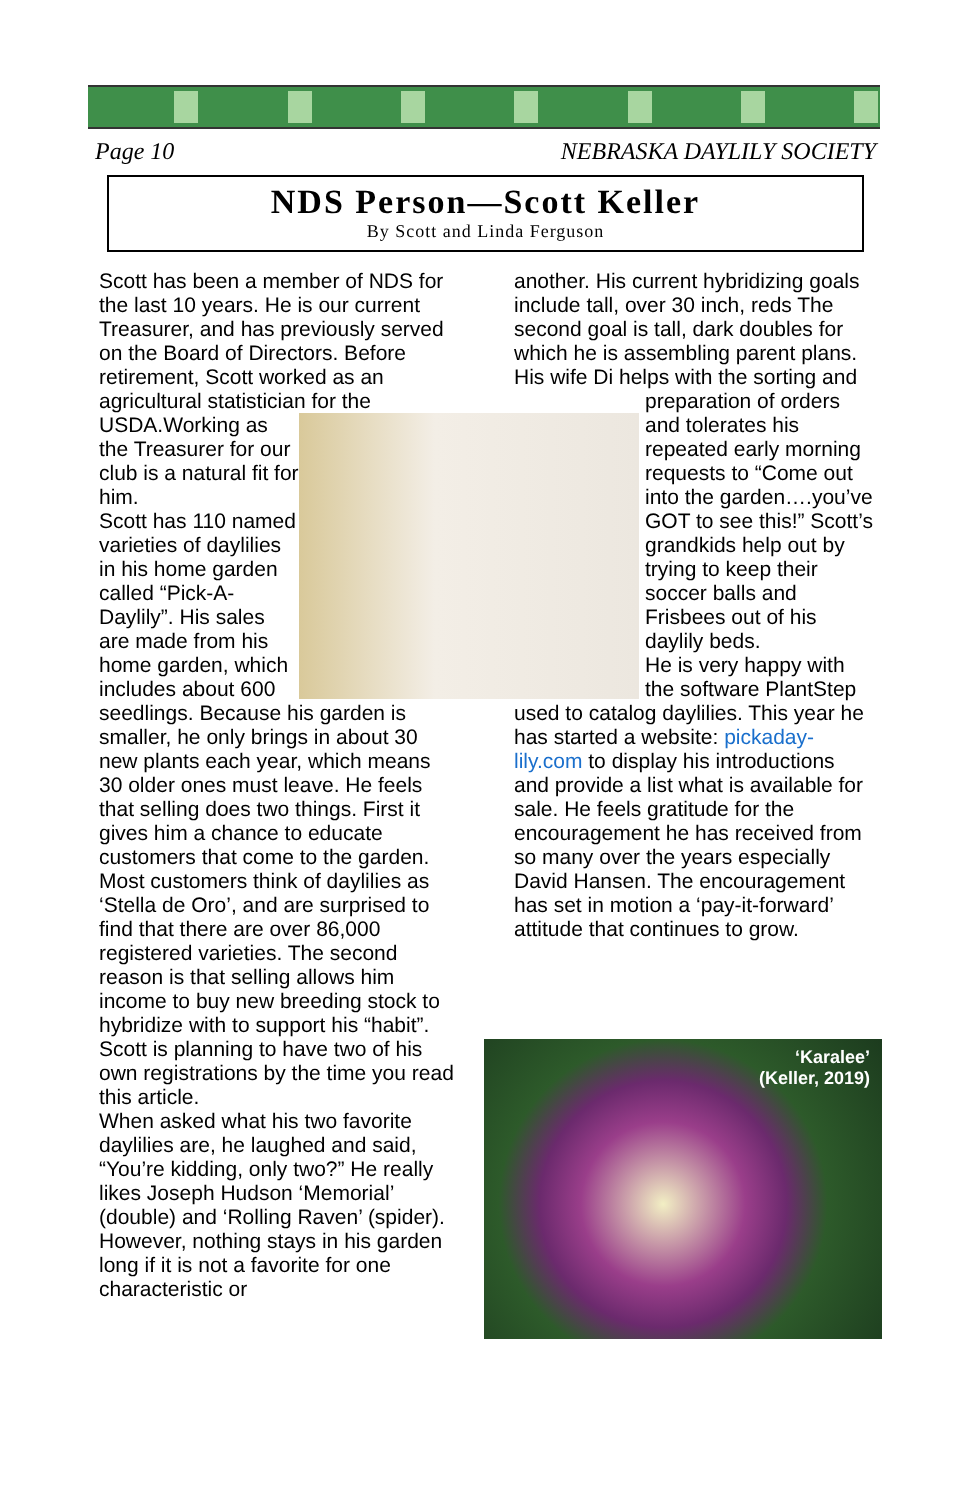Page 10 NEBRASKA DAYLILY SOCIETY
NDS Person—Scott Keller
By Scott and Linda Ferguson
Scott has been a member of NDS for the last 10 years. He is our current Treasurer, and has previously served on the Board of Directors. Before retirement, Scott worked as an agricultural statistician for the USDA.
Working as the Treasurer for our club is a natural fit for him.
Scott has 110 named varieties of daylilies in his home garden called “Pick-A-Daylily”. His sales are made from his home garden, which includes about 600 seedlings. Because his garden is smaller, he only brings in about 30 new plants each year, which means 30 older ones must leave. He feels that selling does two things. First it gives him a chance to educate customers that come to the garden. Most customers think of daylilies as ‘Stella de Oro’, and are surprised to find that there are over 86,000 registered varieties. The second reason is that selling allows him income to buy new breeding stock to hybridize with to support his “habit”. Scott is planning to have two of his own registrations by the time you read this article.
When asked what his two favorite daylilies are, he laughed and said, “You’re kidding, only two?” He really likes Joseph Hudson ‘Memorial’ (double) and ‘Rolling Raven’ (spider). However, nothing stays in his garden long if it is not a favorite for one characteristic or
another. His current hybridizing goals include tall, over 30 inch, reds The second goal is tall, dark doubles for which he is assembling parent plans. His wife Di helps with the sorting and preparation of
orders and tolerates his repeated early morning requests to “Come out into the garden….you’ve GOT to see this!” Scott’s grandkids help out by trying to keep their soccer balls and Frisbees out of his daylily beds.
He is very happy with the software PlantStep used to catalog daylilies. This year he has started a website: pickaday-lily.com to display his introductions and provide a list what is available for sale. He feels gratitude for the encouragement he has received from so many over the years especially David Hansen. The encouragement has set in motion a ‘pay-it-forward’ attitude that continues to grow.
‘Karalee’
(Keller, 2019)